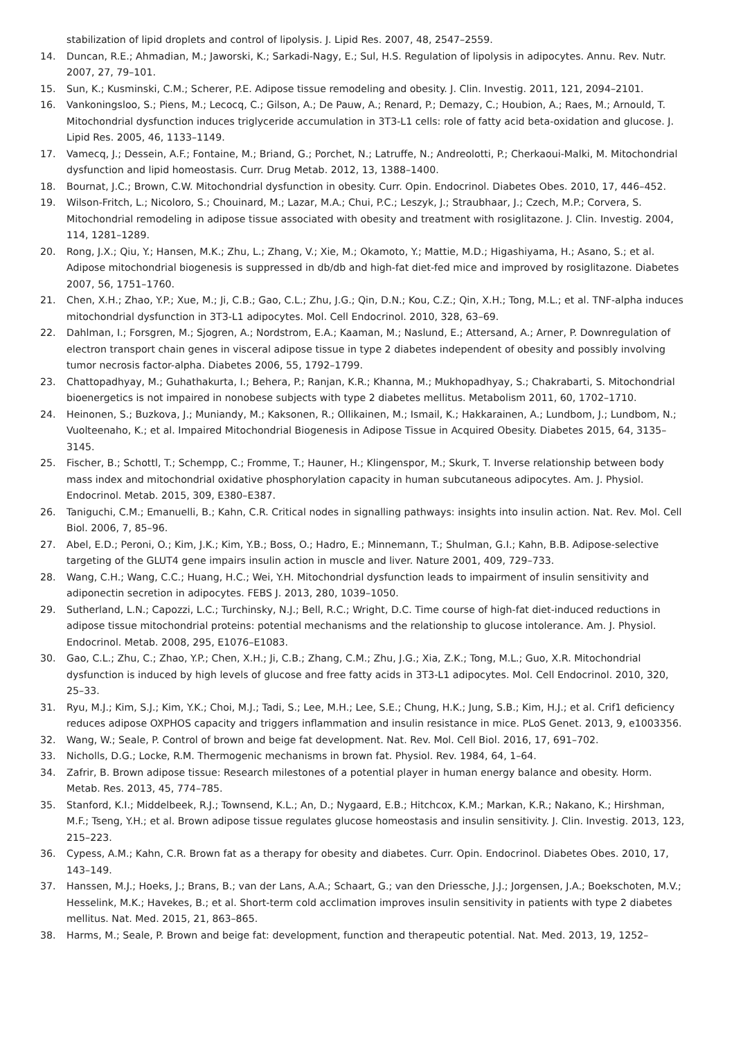stabilization of lipid droplets and control of lipolysis. J. Lipid Res. 2007, 48, 2547–2559.
14. Duncan, R.E.; Ahmadian, M.; Jaworski, K.; Sarkadi-Nagy, E.; Sul, H.S. Regulation of lipolysis in adipocytes. Annu. Rev. Nutr. 2007, 27, 79–101.
15. Sun, K.; Kusminski, C.M.; Scherer, P.E. Adipose tissue remodeling and obesity. J. Clin. Investig. 2011, 121, 2094–2101.
16. Vankoningsloo, S.; Piens, M.; Lecocq, C.; Gilson, A.; De Pauw, A.; Renard, P.; Demazy, C.; Houbion, A.; Raes, M.; Arnould, T. Mitochondrial dysfunction induces triglyceride accumulation in 3T3-L1 cells: role of fatty acid beta-oxidation and glucose. J. Lipid Res. 2005, 46, 1133–1149.
17. Vamecq, J.; Dessein, A.F.; Fontaine, M.; Briand, G.; Porchet, N.; Latruffe, N.; Andreolotti, P.; Cherkaoui-Malki, M. Mitochondrial dysfunction and lipid homeostasis. Curr. Drug Metab. 2012, 13, 1388–1400.
18. Bournat, J.C.; Brown, C.W. Mitochondrial dysfunction in obesity. Curr. Opin. Endocrinol. Diabetes Obes. 2010, 17, 446–452.
19. Wilson-Fritch, L.; Nicoloro, S.; Chouinard, M.; Lazar, M.A.; Chui, P.C.; Leszyk, J.; Straubhaar, J.; Czech, M.P.; Corvera, S. Mitochondrial remodeling in adipose tissue associated with obesity and treatment with rosiglitazone. J. Clin. Investig. 2004, 114, 1281–1289.
20. Rong, J.X.; Qiu, Y.; Hansen, M.K.; Zhu, L.; Zhang, V.; Xie, M.; Okamoto, Y.; Mattie, M.D.; Higashiyama, H.; Asano, S.; et al. Adipose mitochondrial biogenesis is suppressed in db/db and high-fat diet-fed mice and improved by rosiglitazone. Diabetes 2007, 56, 1751–1760.
21. Chen, X.H.; Zhao, Y.P.; Xue, M.; Ji, C.B.; Gao, C.L.; Zhu, J.G.; Qin, D.N.; Kou, C.Z.; Qin, X.H.; Tong, M.L.; et al. TNF-alpha induces mitochondrial dysfunction in 3T3-L1 adipocytes. Mol. Cell Endocrinol. 2010, 328, 63–69.
22. Dahlman, I.; Forsgren, M.; Sjogren, A.; Nordstrom, E.A.; Kaaman, M.; Naslund, E.; Attersand, A.; Arner, P. Downregulation of electron transport chain genes in visceral adipose tissue in type 2 diabetes independent of obesity and possibly involving tumor necrosis factor-alpha. Diabetes 2006, 55, 1792–1799.
23. Chattopadhyay, M.; Guhathakurta, I.; Behera, P.; Ranjan, K.R.; Khanna, M.; Mukhopadhyay, S.; Chakrabarti, S. Mitochondrial bioenergetics is not impaired in nonobese subjects with type 2 diabetes mellitus. Metabolism 2011, 60, 1702–1710.
24. Heinonen, S.; Buzkova, J.; Muniandy, M.; Kaksonen, R.; Ollikainen, M.; Ismail, K.; Hakkarainen, A.; Lundbom, J.; Lundbom, N.; Vuolteenaho, K.; et al. Impaired Mitochondrial Biogenesis in Adipose Tissue in Acquired Obesity. Diabetes 2015, 64, 3135–3145.
25. Fischer, B.; Schottl, T.; Schempp, C.; Fromme, T.; Hauner, H.; Klingenspor, M.; Skurk, T. Inverse relationship between body mass index and mitochondrial oxidative phosphorylation capacity in human subcutaneous adipocytes. Am. J. Physiol. Endocrinol. Metab. 2015, 309, E380–E387.
26. Taniguchi, C.M.; Emanuelli, B.; Kahn, C.R. Critical nodes in signalling pathways: insights into insulin action. Nat. Rev. Mol. Cell Biol. 2006, 7, 85–96.
27. Abel, E.D.; Peroni, O.; Kim, J.K.; Kim, Y.B.; Boss, O.; Hadro, E.; Minnemann, T.; Shulman, G.I.; Kahn, B.B. Adipose-selective targeting of the GLUT4 gene impairs insulin action in muscle and liver. Nature 2001, 409, 729–733.
28. Wang, C.H.; Wang, C.C.; Huang, H.C.; Wei, Y.H. Mitochondrial dysfunction leads to impairment of insulin sensitivity and adiponectin secretion in adipocytes. FEBS J. 2013, 280, 1039–1050.
29. Sutherland, L.N.; Capozzi, L.C.; Turchinsky, N.J.; Bell, R.C.; Wright, D.C. Time course of high-fat diet-induced reductions in adipose tissue mitochondrial proteins: potential mechanisms and the relationship to glucose intolerance. Am. J. Physiol. Endocrinol. Metab. 2008, 295, E1076–E1083.
30. Gao, C.L.; Zhu, C.; Zhao, Y.P.; Chen, X.H.; Ji, C.B.; Zhang, C.M.; Zhu, J.G.; Xia, Z.K.; Tong, M.L.; Guo, X.R. Mitochondrial dysfunction is induced by high levels of glucose and free fatty acids in 3T3-L1 adipocytes. Mol. Cell Endocrinol. 2010, 320, 25–33.
31. Ryu, M.J.; Kim, S.J.; Kim, Y.K.; Choi, M.J.; Tadi, S.; Lee, M.H.; Lee, S.E.; Chung, H.K.; Jung, S.B.; Kim, H.J.; et al. Crif1 deficiency reduces adipose OXPHOS capacity and triggers inflammation and insulin resistance in mice. PLoS Genet. 2013, 9, e1003356.
32. Wang, W.; Seale, P. Control of brown and beige fat development. Nat. Rev. Mol. Cell Biol. 2016, 17, 691–702.
33. Nicholls, D.G.; Locke, R.M. Thermogenic mechanisms in brown fat. Physiol. Rev. 1984, 64, 1–64.
34. Zafrir, B. Brown adipose tissue: Research milestones of a potential player in human energy balance and obesity. Horm. Metab. Res. 2013, 45, 774–785.
35. Stanford, K.I.; Middelbeek, R.J.; Townsend, K.L.; An, D.; Nygaard, E.B.; Hitchcox, K.M.; Markan, K.R.; Nakano, K.; Hirshman, M.F.; Tseng, Y.H.; et al. Brown adipose tissue regulates glucose homeostasis and insulin sensitivity. J. Clin. Investig. 2013, 123, 215–223.
36. Cypess, A.M.; Kahn, C.R. Brown fat as a therapy for obesity and diabetes. Curr. Opin. Endocrinol. Diabetes Obes. 2010, 17, 143–149.
37. Hanssen, M.J.; Hoeks, J.; Brans, B.; van der Lans, A.A.; Schaart, G.; van den Driessche, J.J.; Jorgensen, J.A.; Boekschoten, M.V.; Hesselink, M.K.; Havekes, B.; et al. Short-term cold acclimation improves insulin sensitivity in patients with type 2 diabetes mellitus. Nat. Med. 2015, 21, 863–865.
38. Harms, M.; Seale, P. Brown and beige fat: development, function and therapeutic potential. Nat. Med. 2013, 19, 1252–